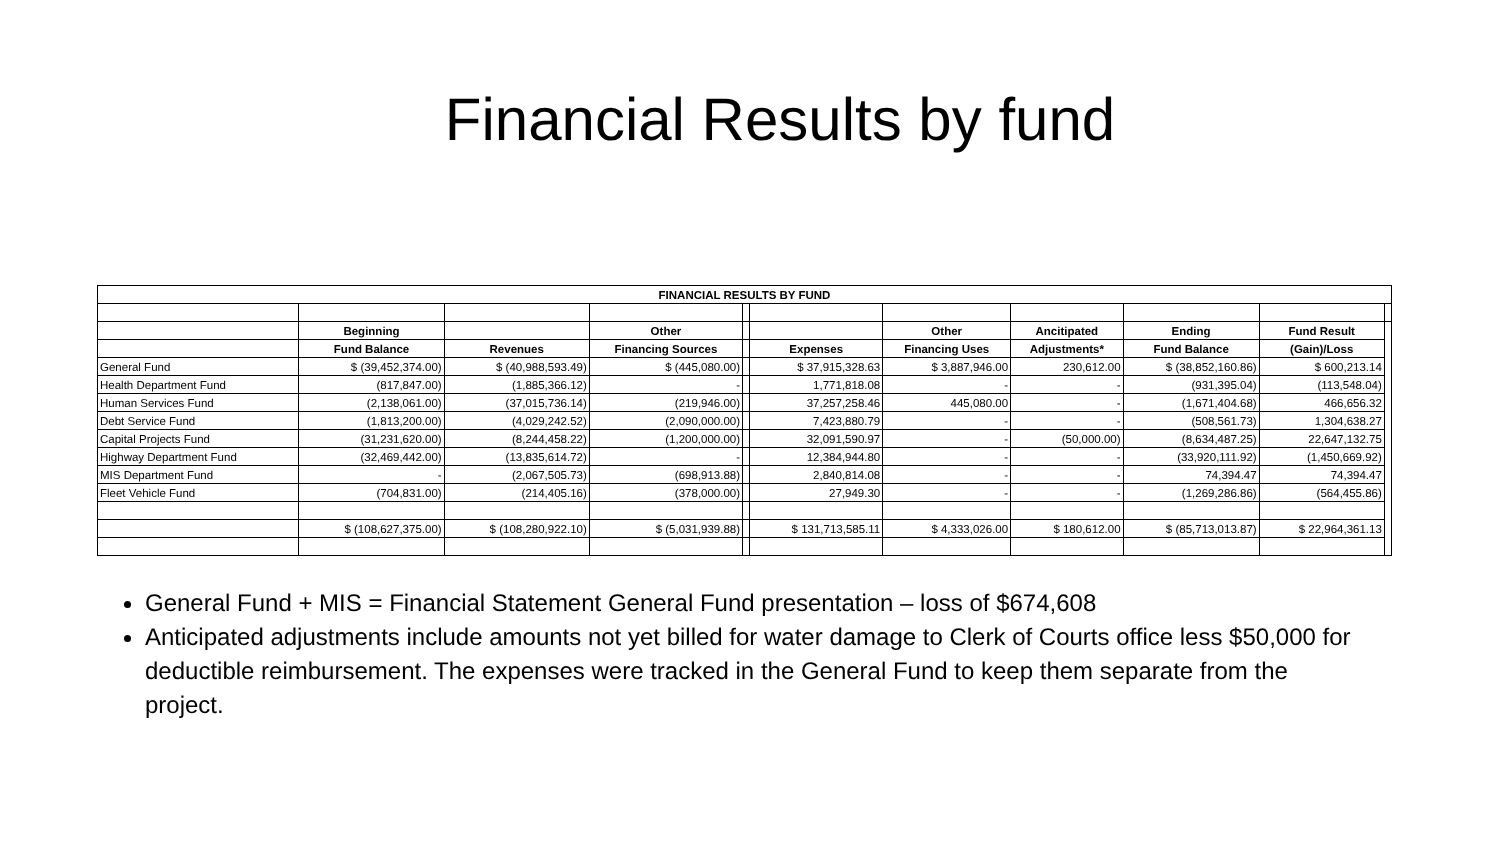Financial Results by fund
| FINANCIAL RESULTS BY FUND | | | | | | | | | | |
| --- | --- | --- | --- | --- | --- | --- | --- | --- | --- | --- |
| | Beginning | | Other | | | Other | Ancitipated | Ending | Fund Result | |
| | Fund Balance | Revenues | Financing Sources | | Expenses | Financing Uses | Adjustments* | Fund Balance | (Gain)/Loss | |
| General Fund | $ (39,452,374.00) | $ (40,988,593.49) | $ (445,080.00) | | $ 37,915,328.63 | $ 3,887,946.00 | 230,612.00 | $ (38,852,160.86) | $ 600,213.14 | |
| Health Department Fund | (817,847.00) | (1,885,366.12) | - | | 1,771,818.08 | - | - | (931,395.04) | (113,548.04) | |
| Human Services Fund | (2,138,061.00) | (37,015,736.14) | (219,946.00) | | 37,257,258.46 | 445,080.00 | - | (1,671,404.68) | 466,656.32 | |
| Debt Service Fund | (1,813,200.00) | (4,029,242.52) | (2,090,000.00) | | 7,423,880.79 | - | - | (508,561.73) | 1,304,638.27 | |
| Capital Projects Fund | (31,231,620.00) | (8,244,458.22) | (1,200,000.00) | | 32,091,590.97 | - | (50,000.00) | (8,634,487.25) | 22,647,132.75 | |
| Highway Department Fund | (32,469,442.00) | (13,835,614.72) | - | | 12,384,944.80 | - | - | (33,920,111.92) | (1,450,669.92) | |
| MIS Department Fund | - | (2,067,505.73) | (698,913.88) | | 2,840,814.08 | - | - | 74,394.47 | 74,394.47 | |
| Fleet Vehicle Fund | (704,831.00) | (214,405.16) | (378,000.00) | | 27,949.30 | - | - | (1,269,286.86) | (564,455.86) | |
| | $ (108,627,375.00) | $ (108,280,922.10) | $ (5,031,939.88) | | $ 131,713,585.11 | $ 4,333,026.00 | $ 180,612.00 | $ (85,713,013.87) | $ 22,964,361.13 | |
General Fund + MIS = Financial Statement General Fund presentation – loss of $674,608
Anticipated adjustments include amounts not yet billed for water damage to Clerk of Courts office less $50,000 for deductible reimbursement. The expenses were tracked in the General Fund to keep them separate from the project.